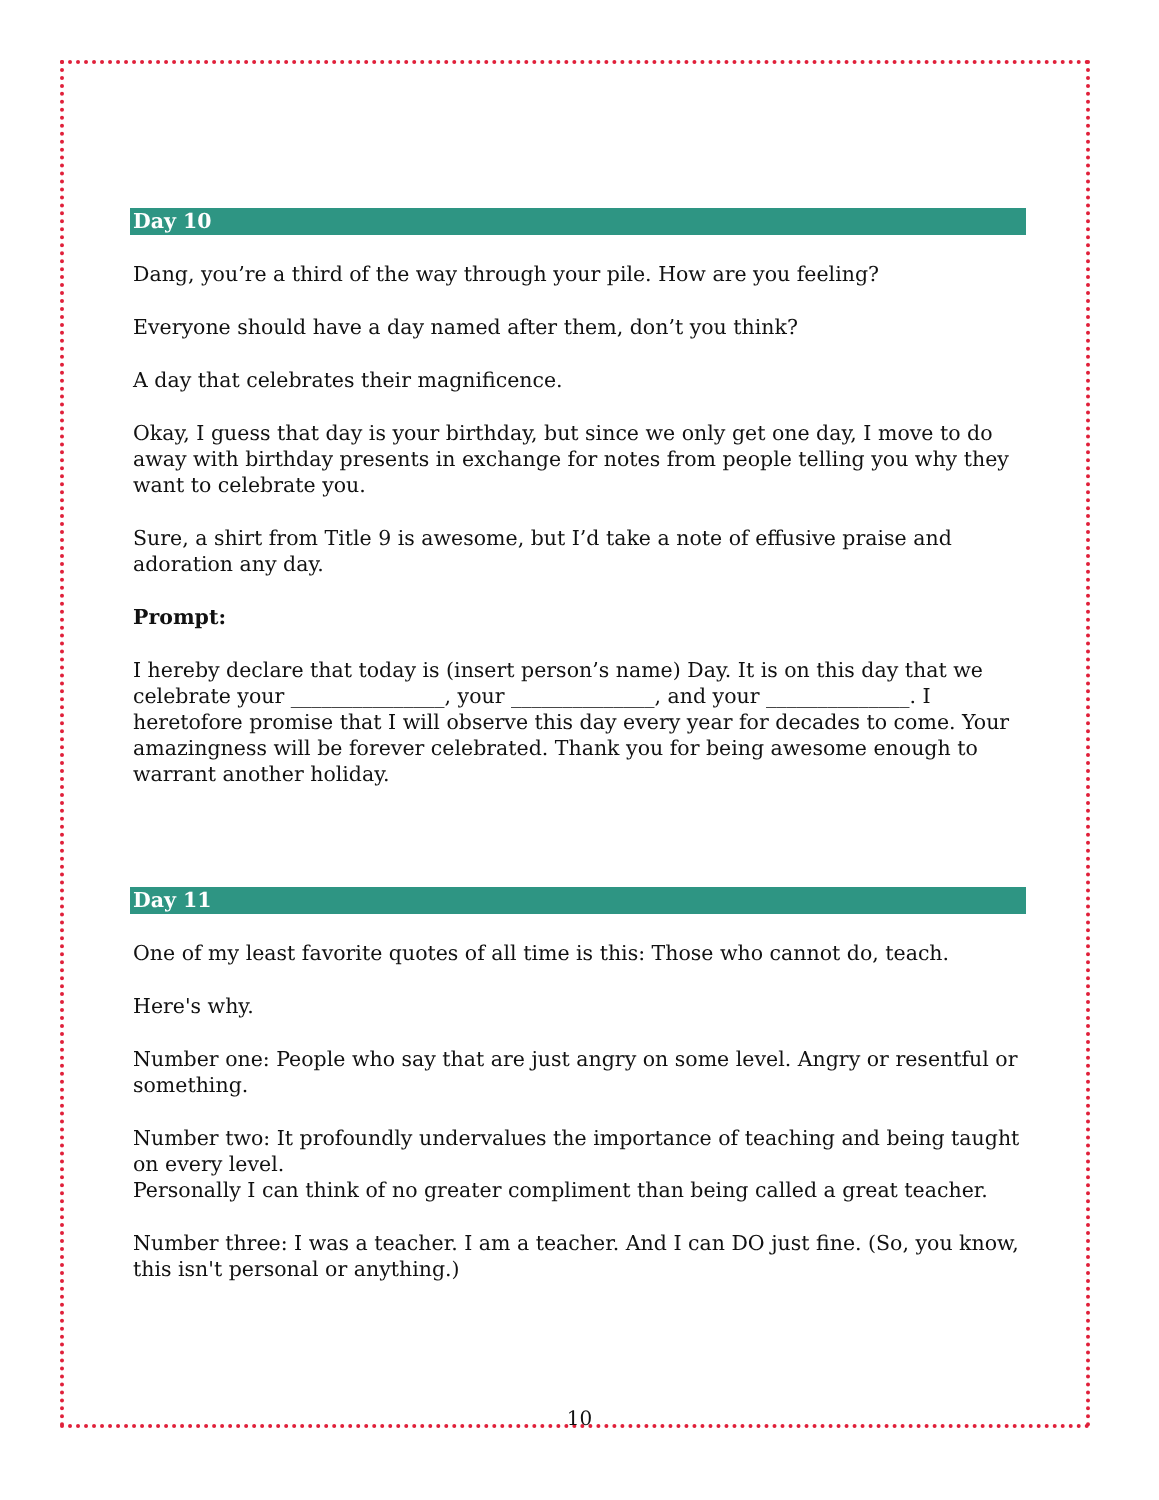Day 10
Dang, you’re a third of the way through your pile. How are you feeling?
Everyone should have a day named after them, don’t you think?
A day that celebrates their magnificence.
Okay, I guess that day is your birthday, but since we only get one day, I move to do away with birthday presents in exchange for notes from people telling you why they want to celebrate you.
Sure, a shirt from Title 9 is awesome, but I’d take a note of effusive praise and adoration any day.
Prompt:
I hereby declare that today is (insert person’s name) Day. It is on this day that we celebrate your _______________, your ______________, and your ______________. I heretofore promise that I will observe this day every year for decades to come. Your amazingness will be forever celebrated. Thank you for being awesome enough to warrant another holiday.
Day 11
One of my least favorite quotes of all time is this: Those who cannot do, teach.
Here's why.
Number one: People who say that are just angry on some level. Angry or resentful or something.
Number two: It profoundly undervalues the importance of teaching and being taught on every level.
Personally I can think of no greater compliment than being called a great teacher.
Number three: I was a teacher. I am a teacher. And I can DO just fine. (So, you know, this isn't personal or anything.)
10